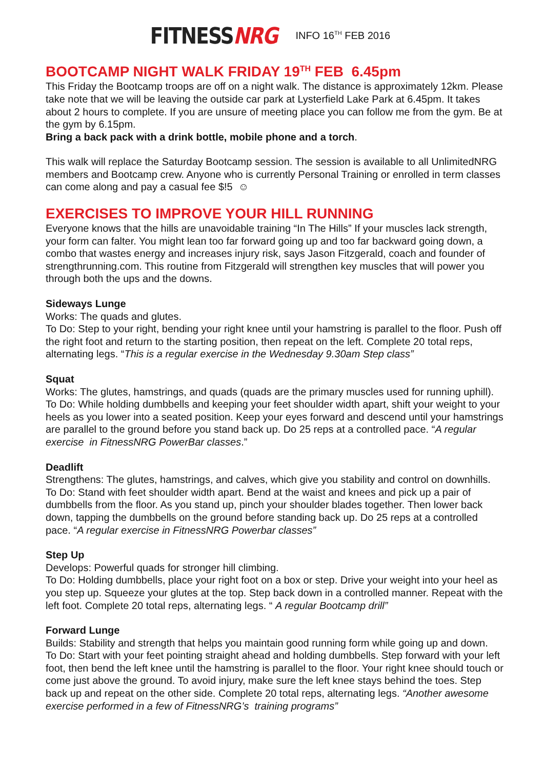FITNESS NRG
INFO 16<sup>TH</sup> FEB 2016
BOOTCAMP NIGHT WALK FRIDAY 19<sup>TH</sup> FEB 6.45pm
This Friday the Bootcamp troops are off on a night walk. The distance is approximately 12km. Please take note that we will be leaving the outside car park at Lysterfield Lake Park at 6.45pm. It takes about 2 hours to complete. If you are unsure of meeting place you can follow me from the gym. Be at the gym by 6.15pm.
Bring a back pack with a drink bottle, mobile phone and a torch.
This walk will replace the Saturday Bootcamp session. The session is available to all UnlimitedNRG members and Bootcamp crew. Anyone who is currently Personal Training or enrolled in term classes can come along and pay a casual fee $!5 ☺
EXERCISES TO IMPROVE YOUR HILL RUNNING
Everyone knows that the hills are unavoidable training “In The Hills” If your muscles lack strength, your form can falter. You might lean too far forward going up and too far backward going down, a combo that wastes energy and increases injury risk, says Jason Fitzgerald, coach and founder of strengthrunning.com. This routine from Fitzgerald will strengthen key muscles that will power you through both the ups and the downs.
Sideways Lunge
Works: The quads and glutes.
To Do: Step to your right, bending your right knee until your hamstring is parallel to the floor. Push off the right foot and return to the starting position, then repeat on the left. Complete 20 total reps, alternating legs. “This is a regular exercise in the Wednesday 9.30am Step class”
Squat
Works: The glutes, hamstrings, and quads (quads are the primary muscles used for running uphill).
To Do: While holding dumbbells and keeping your feet shoulder width apart, shift your weight to your heels as you lower into a seated position. Keep your eyes forward and descend until your hamstrings are parallel to the ground before you stand back up. Do 25 reps at a controlled pace. “A regular exercise in FitnessNRG PowerBar classes.”
Deadlift
Strengthens: The glutes, hamstrings, and calves, which give you stability and control on downhills.
To Do: Stand with feet shoulder width apart. Bend at the waist and knees and pick up a pair of dumbbells from the floor. As you stand up, pinch your shoulder blades together. Then lower back down, tapping the dumbbells on the ground before standing back up. Do 25 reps at a controlled pace. “A regular exercise in FitnessNRG Powerbar classes”
Step Up
Develops: Powerful quads for stronger hill climbing.
To Do: Holding dumbbells, place your right foot on a box or step. Drive your weight into your heel as you step up. Squeeze your glutes at the top. Step back down in a controlled manner. Repeat with the left foot. Complete 20 total reps, alternating legs. “ A regular Bootcamp drill”
Forward Lunge
Builds: Stability and strength that helps you maintain good running form while going up and down.
To Do: Start with your feet pointing straight ahead and holding dumbbells. Step forward with your left foot, then bend the left knee until the hamstring is parallel to the floor. Your right knee should touch or come just above the ground. To avoid injury, make sure the left knee stays behind the toes. Step back up and repeat on the other side. Complete 20 total reps, alternating legs. “Another awesome exercise performed in a few of FitnessNRG’s training programs”